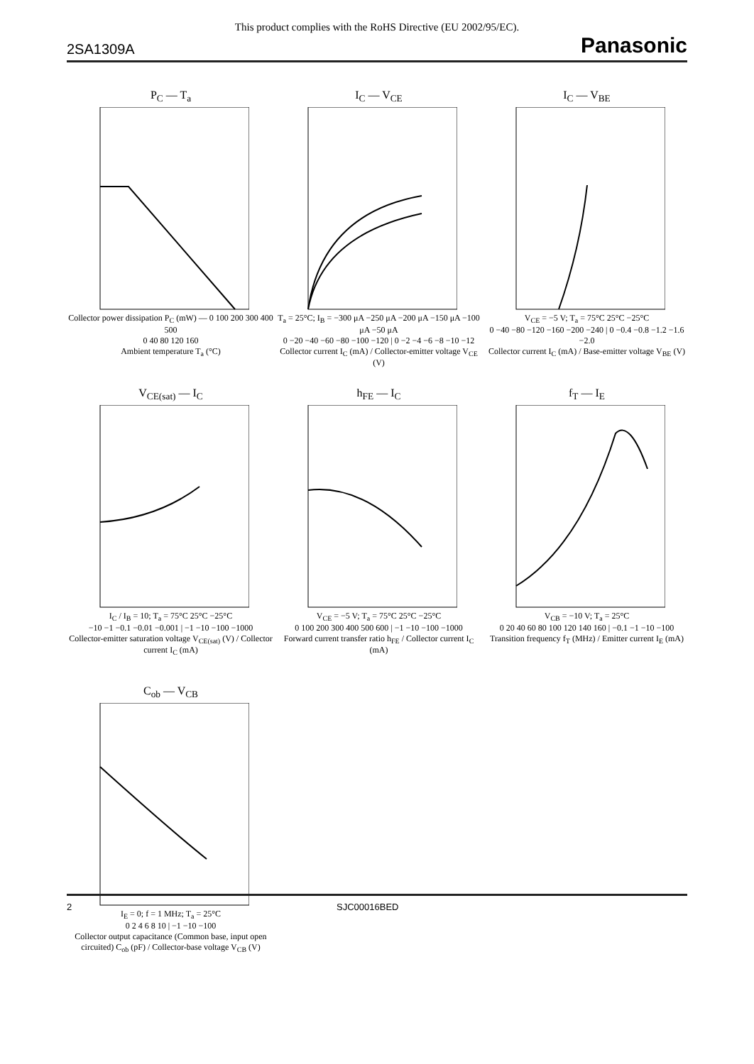This product complies with the RoHS Directive (EU 2002/95/EC).
2SA1309A Panasonic
P<sub>C</sub> — T<sub>a</sub>
Collector power dissipation P<sub>C</sub> (mW) — 0 100 200 300 400 500
0 40 80 120 160
Ambient temperature T<sub>a</sub> (°C)
I<sub>C</sub> — V<sub>CE</sub>
T<sub>a</sub> = 25°C; I<sub>B</sub> = −300 μA −250 μA −200 μA −150 μA −100 μA −50 μA
0 −20 −40 −60 −80 −100 −120 | 0 −2 −4 −6 −8 −10 −12
Collector current I<sub>C</sub> (mA) / Collector-emitter voltage V<sub>CE</sub> (V)
I<sub>C</sub> — V<sub>BE</sub>
V<sub>CE</sub> = −5 V; T<sub>a</sub> = 75°C 25°C −25°C
0 −40 −80 −120 −160 −200 −240 | 0 −0.4 −0.8 −1.2 −1.6 −2.0
Collector current I<sub>C</sub> (mA) / Base-emitter voltage V<sub>BE</sub> (V)
V<sub>CE(sat)</sub> — I<sub>C</sub>
I<sub>C</sub> / I<sub>B</sub> = 10; T<sub>a</sub> = 75°C 25°C −25°C
−10 −1 −0.1 −0.01 −0.001 | −1 −10 −100 −1000
Collector-emitter saturation voltage V<sub>CE(sat)</sub> (V) / Collector current I<sub>C</sub> (mA)
h<sub>FE</sub> — I<sub>C</sub>
V<sub>CE</sub> = −5 V; T<sub>a</sub> = 75°C 25°C −25°C
0 100 200 300 400 500 600 | −1 −10 −100 −1000
Forward current transfer ratio h<sub>FE</sub> / Collector current I<sub>C</sub> (mA)
f<sub>T</sub> — I<sub>E</sub>
V<sub>CB</sub> = −10 V; T<sub>a</sub> = 25°C
0 20 40 60 80 100 120 140 160 | −0.1 −1 −10 −100
Transition frequency f<sub>T</sub> (MHz) / Emitter current I<sub>E</sub> (mA)
C<sub>ob</sub> — V<sub>CB</sub>
I<sub>E</sub> = 0; f = 1 MHz; T<sub>a</sub> = 25°C
0 2 4 6 8 10 | −1 −10 −100
Collector output capacitance (Common base, input open circuited) C<sub>ob</sub> (pF) / Collector-base voltage V<sub>CB</sub> (V)
2 SJC00016BED